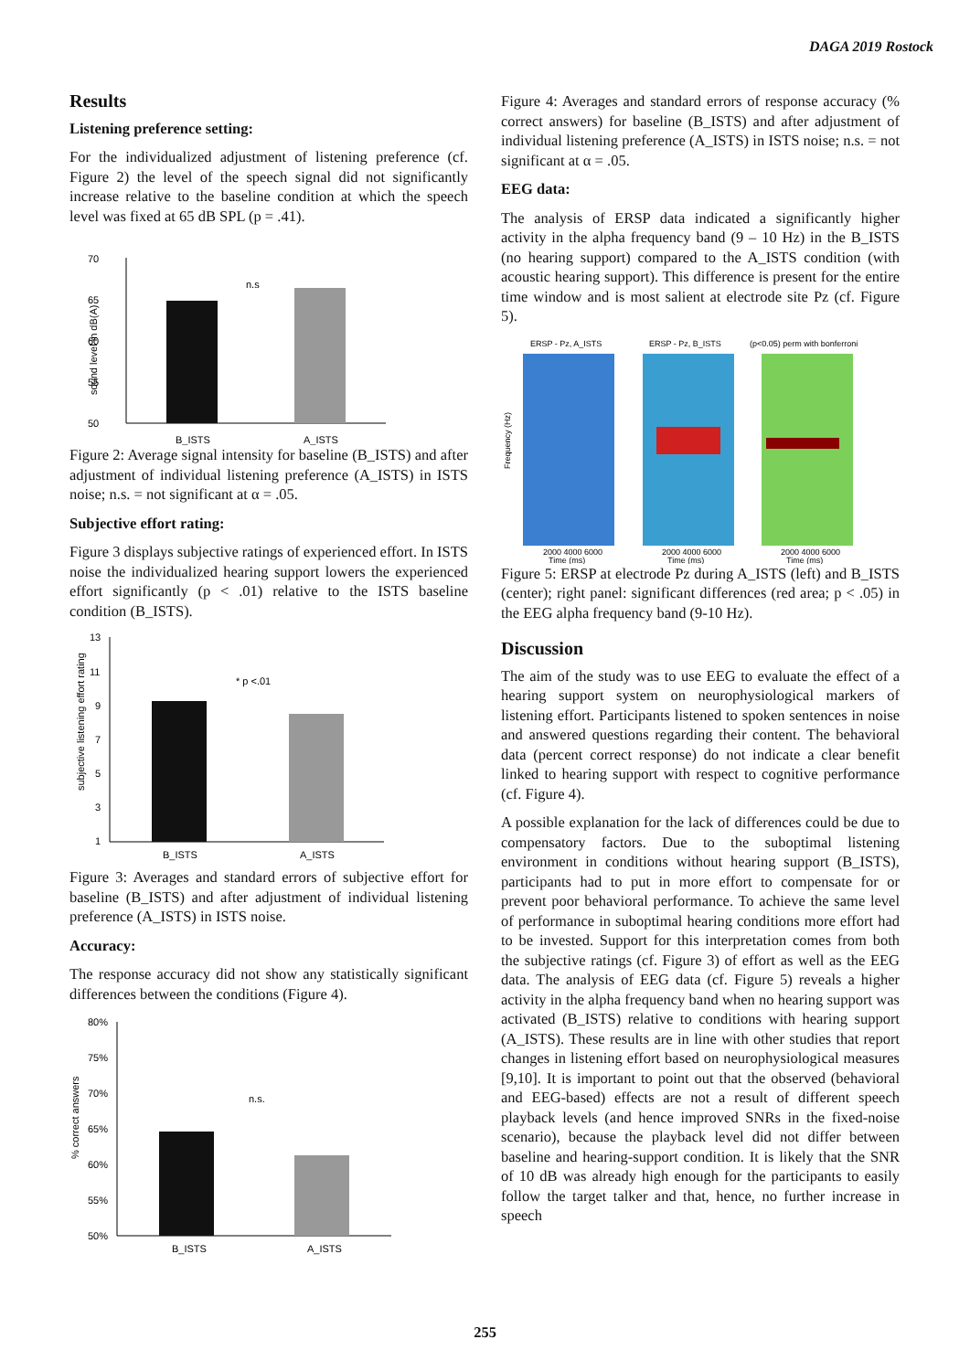DAGA 2019 Rostock
Results
Listening preference setting:
For the individualized adjustment of listening preference (cf. Figure 2) the level of the speech signal did not significantly increase relative to the baseline condition at which the speech level was fixed at 65 dB SPL (p = .41).
70
65
60
55
50
sound level in dB(A)
n.s
B_ISTS
A_ISTS
Figure 2: Average signal intensity for baseline (B_ISTS) and after adjustment of individual listening preference (A_ISTS) in ISTS noise; n.s. = not significant at α = .05.
Subjective effort rating:
Figure 3 displays subjective ratings of experienced effort. In ISTS noise the individualized hearing support lowers the experienced effort significantly (p < .01) relative to the ISTS baseline condition (B_ISTS).
13
11
9
7
5
3
1
subjective listening effort rating
* p <.01
B_ISTS
A_ISTS
Figure 3: Averages and standard errors of subjective effort for baseline (B_ISTS) and after adjustment of individual listening preference (A_ISTS) in ISTS noise.
Accuracy:
The response accuracy did not show any statistically significant differences between the conditions (Figure 4).
80%
75%
70%
65%
60%
55%
50%
% correct answers
n.s.
B_ISTS
A_ISTS
Figure 4: Averages and standard errors of response accuracy (% correct answers) for baseline (B_ISTS) and after adjustment of individual listening preference (A_ISTS) in ISTS noise; n.s. = not significant at α = .05.
EEG data:
The analysis of ERSP data indicated a significantly higher activity in the alpha frequency band (9 – 10 Hz) in the B_ISTS (no hearing support) compared to the A_ISTS condition (with acoustic hearing support). This difference is present for the entire time window and is most salient at electrode site Pz (cf. Figure 5).
ERSP - Pz, A_ISTS
ERSP - Pz, B_ISTS
(p<0.05) perm with bonferroni
Frequency (Hz)
2000 4000 6000
2000 4000 6000
2000 4000 6000
Time (ms)
Time (ms)
Time (ms)
Figure 5: ERSP at electrode Pz during A_ISTS (left) and B_ISTS (center); right panel: significant differences (red area; p < .05) in the EEG alpha frequency band (9-10 Hz).
Discussion
The aim of the study was to use EEG to evaluate the effect of a hearing support system on neurophysiological markers of listening effort. Participants listened to spoken sentences in noise and answered questions regarding their content. The behavioral data (percent correct response) do not indicate a clear benefit linked to hearing support with respect to cognitive performance (cf. Figure 4).
A possible explanation for the lack of differences could be due to compensatory factors. Due to the suboptimal listening environment in conditions without hearing support (B_ISTS), participants had to put in more effort to compensate for or prevent poor behavioral performance. To achieve the same level of performance in suboptimal hearing conditions more effort had to be invested. Support for this interpretation comes from both the subjective ratings (cf. Figure 3) of effort as well as the EEG data. The analysis of EEG data (cf. Figure 5) reveals a higher activity in the alpha frequency band when no hearing support was activated (B_ISTS) relative to conditions with hearing support (A_ISTS). These results are in line with other studies that report changes in listening effort based on neurophysiological measures [9,10]. It is important to point out that the observed (behavioral and EEG-based) effects are not a result of different speech playback levels (and hence improved SNRs in the fixed-noise scenario), because the playback level did not differ between baseline and hearing-support condition. It is likely that the SNR of 10 dB was already high enough for the participants to easily follow the target talker and that, hence, no further increase in speech
255